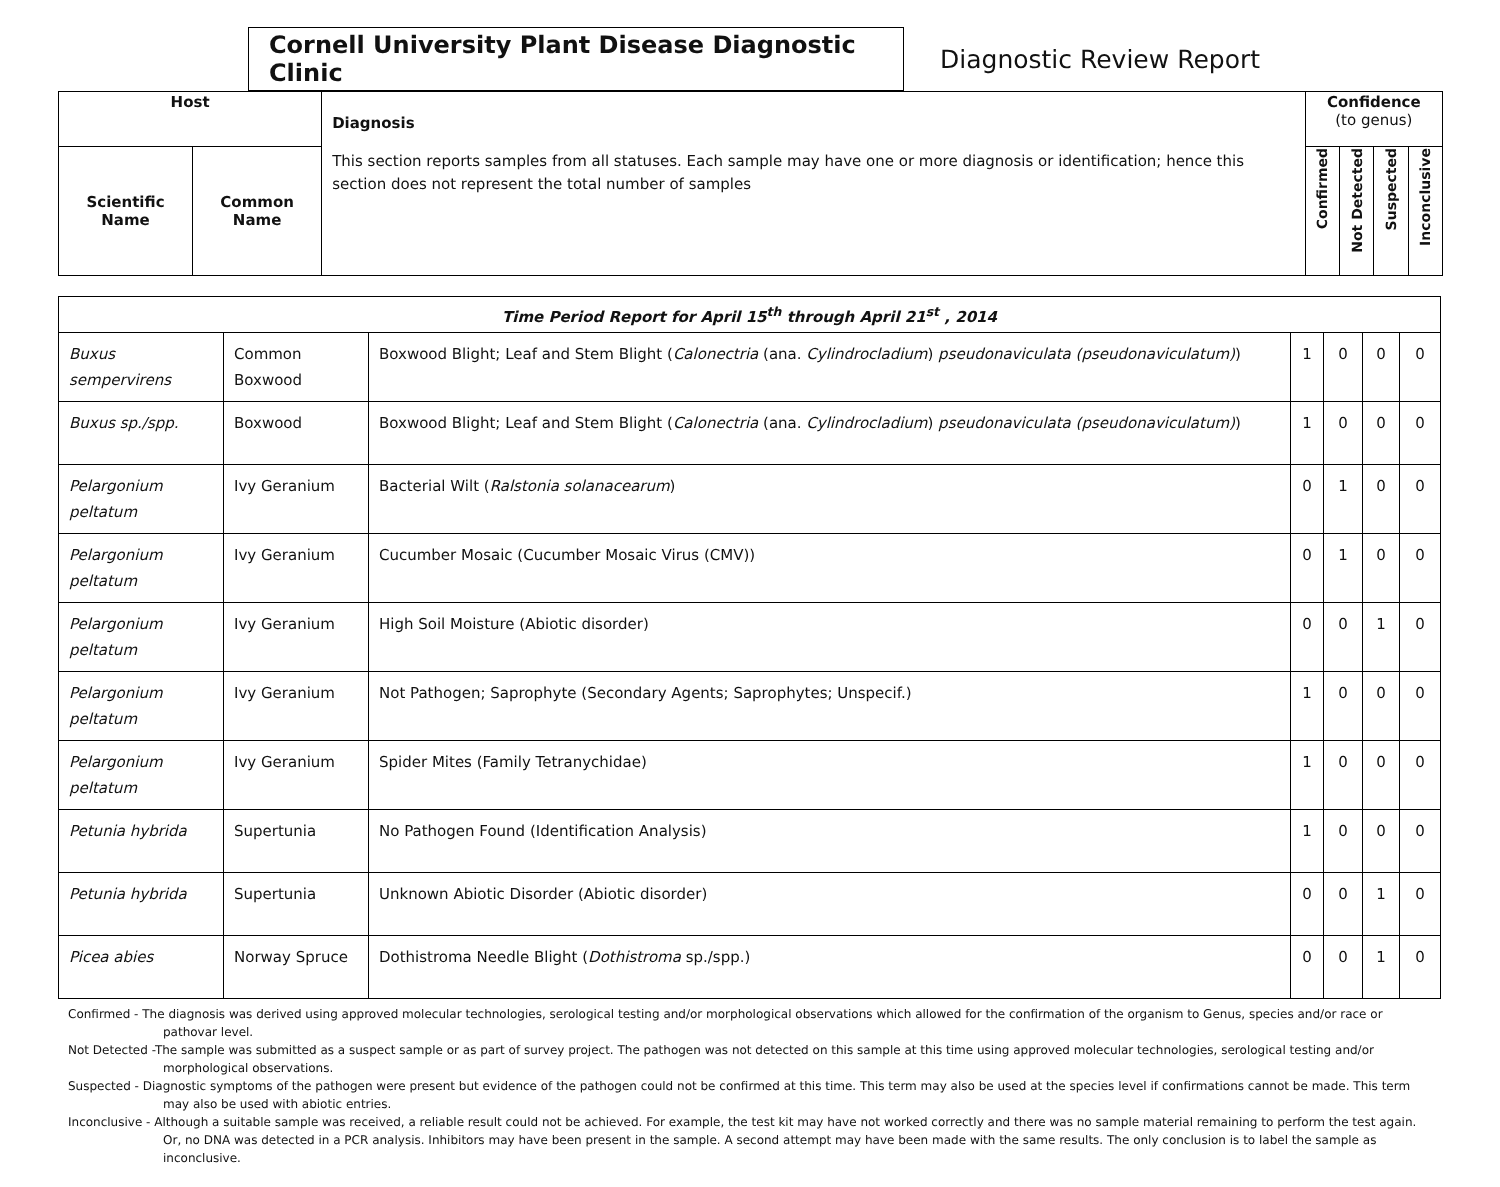Cornell University Plant Disease Diagnostic Clinic
Diagnostic Review Report
| Host | | Diagnosis This section reports samples from all statuses. Each sample may have one or more diagnosis or identification; hence this section does not represent the total number of samples | Confidence (to genus) | | | |
| --- | --- | --- | --- | --- | --- | --- |
| Scientific Name | Common Name | | Confirmed | Not Detected | Suspected | Inconclusive |
| Time Period Report for April 15<sup>th</sup> through April 21<sup>st</sup> , 2014 | | | | | | |
| Buxus sempervirens | Common Boxwood | Boxwood Blight; Leaf and Stem Blight ( Calonectria (ana. Cylindrocladium ) pseudonaviculata (pseudonaviculatum) ) | 1 | 0 | 0 | 0 |
| Buxus sp./spp. | Boxwood | Boxwood Blight; Leaf and Stem Blight ( Calonectria (ana. Cylindrocladium ) pseudonaviculata (pseudonaviculatum) ) | 1 | 0 | 0 | 0 |
| Pelargonium peltatum | Ivy Geranium | Bacterial Wilt ( Ralstonia solanacearum ) | 0 | 1 | 0 | 0 |
| Pelargonium peltatum | Ivy Geranium | Cucumber Mosaic (Cucumber Mosaic Virus (CMV)) | 0 | 1 | 0 | 0 |
| Pelargonium peltatum | Ivy Geranium | High Soil Moisture (Abiotic disorder) | 0 | 0 | 1 | 0 |
| Pelargonium peltatum | Ivy Geranium | Not Pathogen; Saprophyte (Secondary Agents; Saprophytes; Unspecif.) | 1 | 0 | 0 | 0 |
| Pelargonium peltatum | Ivy Geranium | Spider Mites (Family Tetranychidae) | 1 | 0 | 0 | 0 |
| Petunia hybrida | Supertunia | No Pathogen Found (Identification Analysis) | 1 | 0 | 0 | 0 |
| Petunia hybrida | Supertunia | Unknown Abiotic Disorder (Abiotic disorder) | 0 | 0 | 1 | 0 |
| Picea abies | Norway Spruce | Dothistroma Needle Blight ( Dothistroma sp./spp.) | 0 | 0 | 1 | 0 |
Confirmed - The diagnosis was derived using approved molecular technologies, serological testing and/or morphological observations which allowed for the confirmation of the organism to Genus, species and/or race or pathovar level.
Not Detected -The sample was submitted as a suspect sample or as part of survey project. The pathogen was not detected on this sample at this time using approved molecular technologies, serological testing and/or morphological observations.
Suspected - Diagnostic symptoms of the pathogen were present but evidence of the pathogen could not be confirmed at this time. This term may also be used at the species level if confirmations cannot be made. This term may also be used with abiotic entries.
Inconclusive - Although a suitable sample was received, a reliable result could not be achieved. For example, the test kit may have not worked correctly and there was no sample material remaining to perform the test again. Or, no DNA was detected in a PCR analysis. Inhibitors may have been present in the sample. A second attempt may have been made with the same results. The only conclusion is to label the sample as inconclusive.